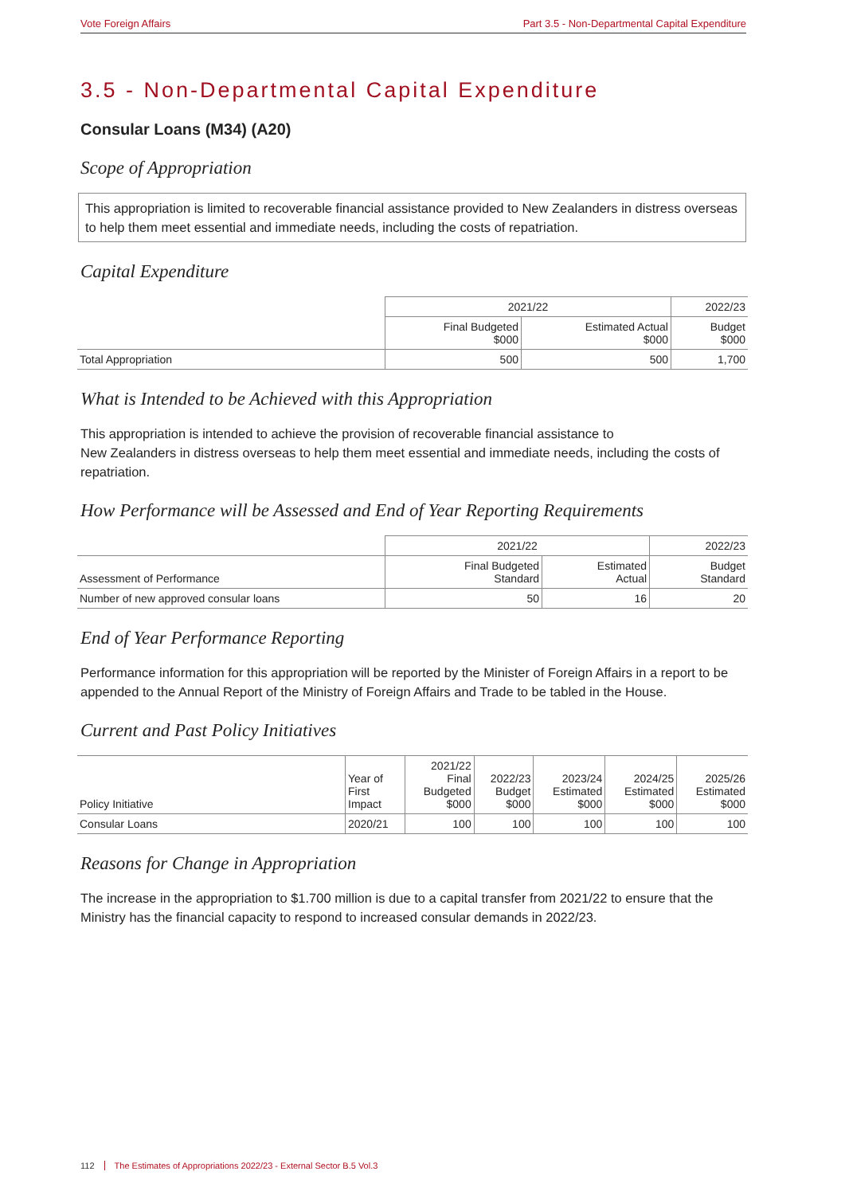Vote Foreign Affairs Part 3.5 - Non-Departmental Capital Expenditure
3.5 - Non-Departmental Capital Expenditure
Consular Loans (M34) (A20)
Scope of Appropriation
This appropriation is limited to recoverable financial assistance provided to New Zealanders in distress overseas to help them meet essential and immediate needs, including the costs of repatriation.
Capital Expenditure
| | 2021/22 | | 2022/23 |
| --- | --- | --- | --- |
| | Final Budgeted $000 | Estimated Actual $000 | Budget $000 |
| Total Appropriation | 500 | 500 | 1,700 |
What is Intended to be Achieved with this Appropriation
This appropriation is intended to achieve the provision of recoverable financial assistance to
New Zealanders in distress overseas to help them meet essential and immediate needs, including the costs of repatriation.
How Performance will be Assessed and End of Year Reporting Requirements
| | 2021/22 | | 2022/23 |
| --- | --- | --- | --- |
| Assessment of Performance | Final Budgeted Standard | Estimated Actual | Budget Standard |
| Number of new approved consular loans | 50 | 16 | 20 |
End of Year Performance Reporting
Performance information for this appropriation will be reported by the Minister of Foreign Affairs in a report to be appended to the Annual Report of the Ministry of Foreign Affairs and Trade to be tabled in the House.
Current and Past Policy Initiatives
| Policy Initiative | Year of First Impact | 2021/22 Final Budgeted $000 | 2022/23 Budget $000 | 2023/24 Estimated $000 | 2024/25 Estimated $000 | 2025/26 Estimated $000 |
| --- | --- | --- | --- | --- | --- | --- |
| Consular Loans | 2020/21 | 100 | 100 | 100 | 100 | 100 |
Reasons for Change in Appropriation
The increase in the appropriation to $1.700 million is due to a capital transfer from 2021/22 to ensure that the Ministry has the financial capacity to respond to increased consular demands in 2022/23.
112 The Estimates of Appropriations 2022/23 - External Sector B.5 Vol.3